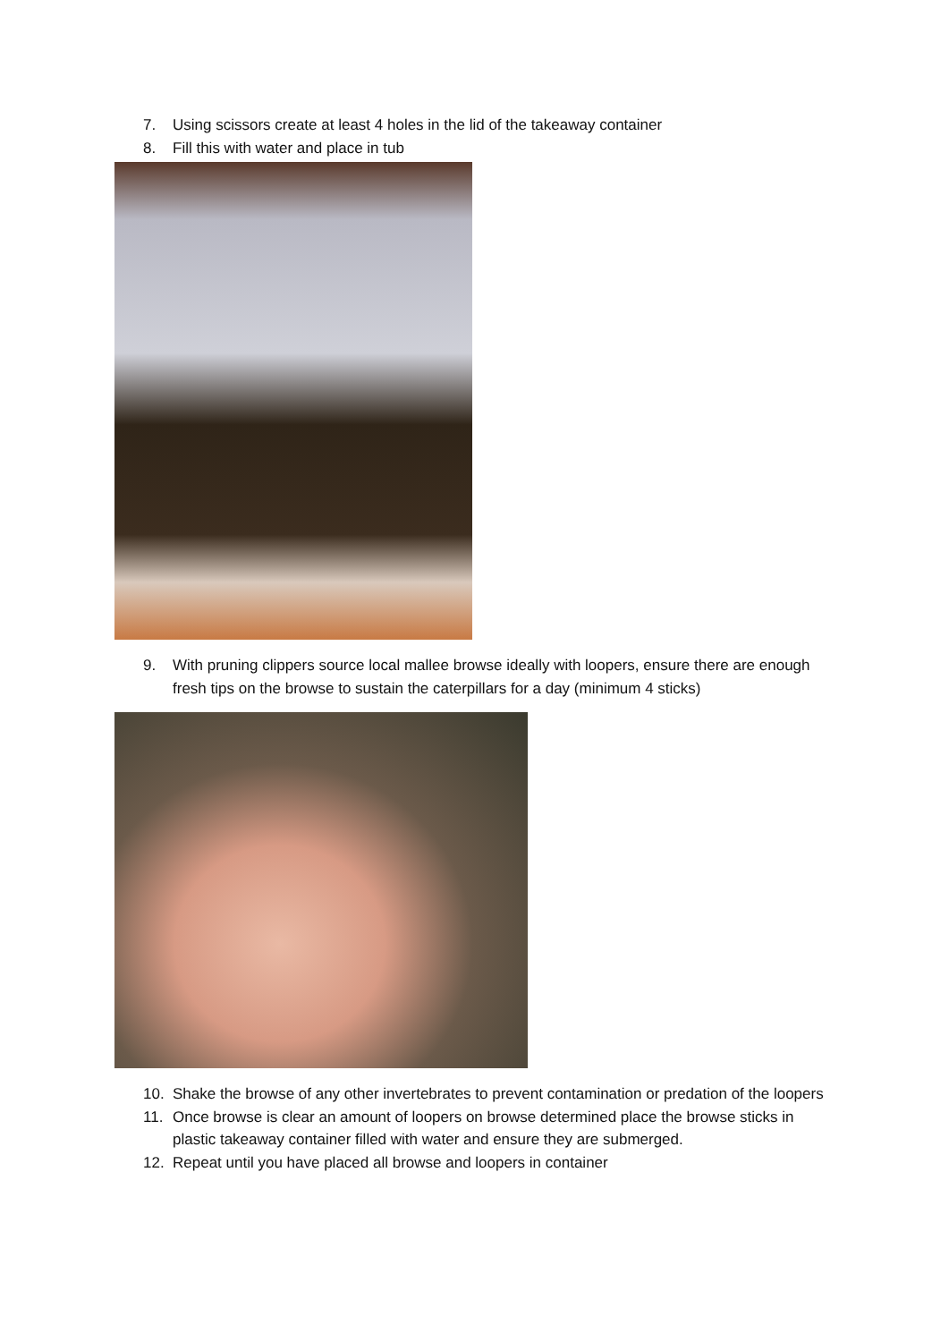7. Using scissors create at least 4 holes in the lid of the takeaway container
8. Fill this with water and place in tub
9. With pruning clippers source local mallee browse ideally with loopers, ensure there are enough fresh tips on the browse to sustain the caterpillars for a day (minimum 4 sticks)
10. Shake the browse of any other invertebrates to prevent contamination or predation of the loopers
11. Once browse is clear an amount of loopers on browse determined place the browse sticks in plastic takeaway container filled with water and ensure they are submerged.
12. Repeat until you have placed all browse and loopers in container